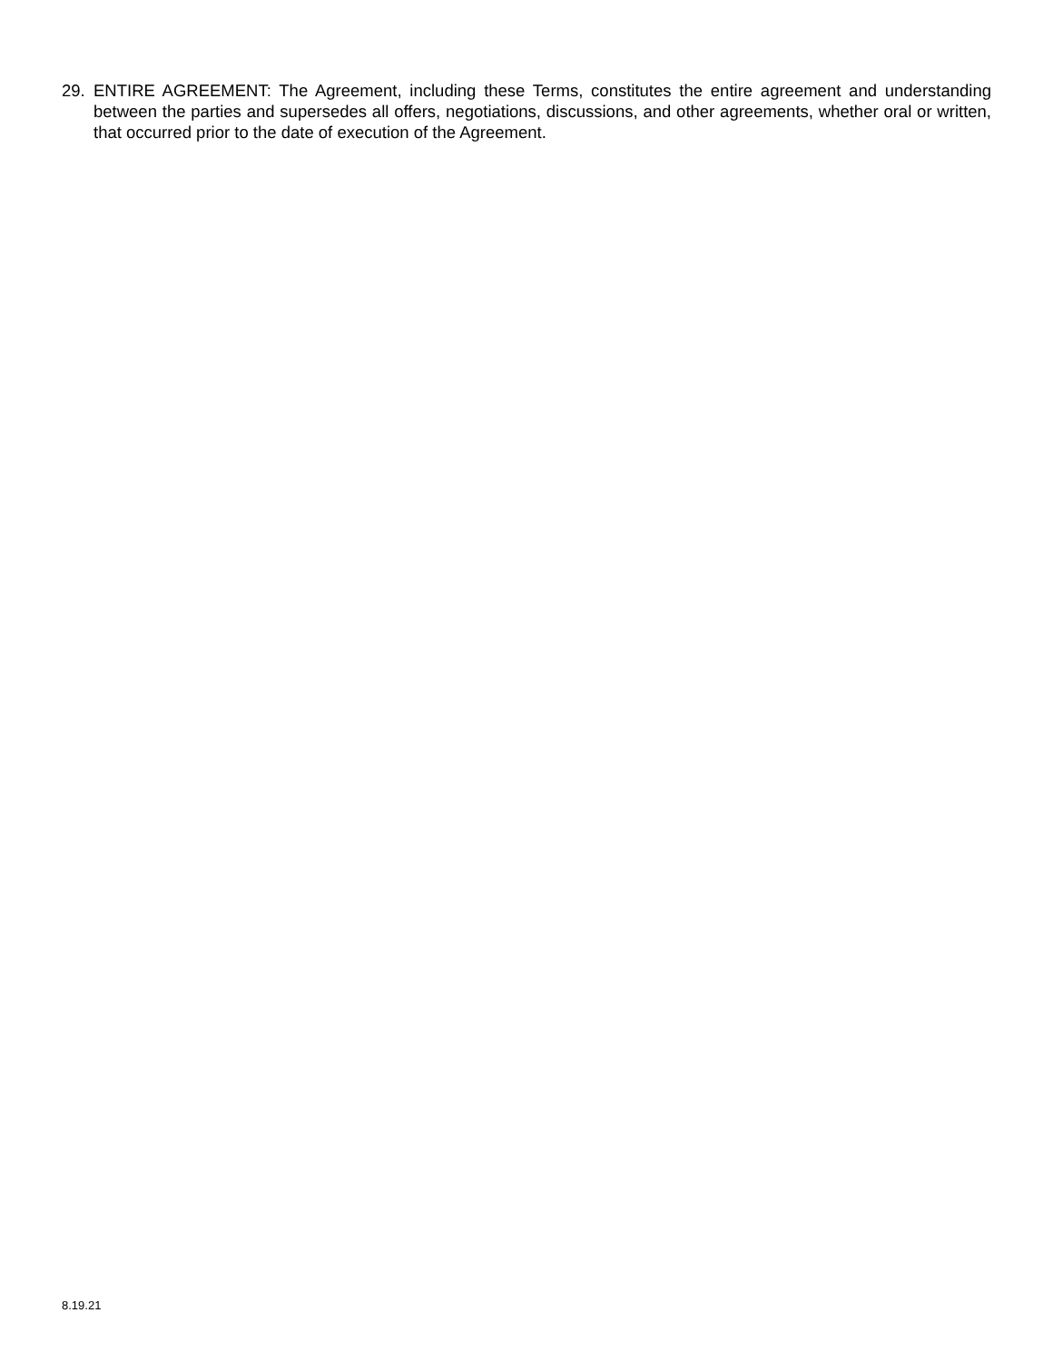29. ENTIRE AGREEMENT: The Agreement, including these Terms, constitutes the entire agreement and understanding between the parties and supersedes all offers, negotiations, discussions, and other agreements, whether oral or written, that occurred prior to the date of execution of the Agreement.
8.19.21